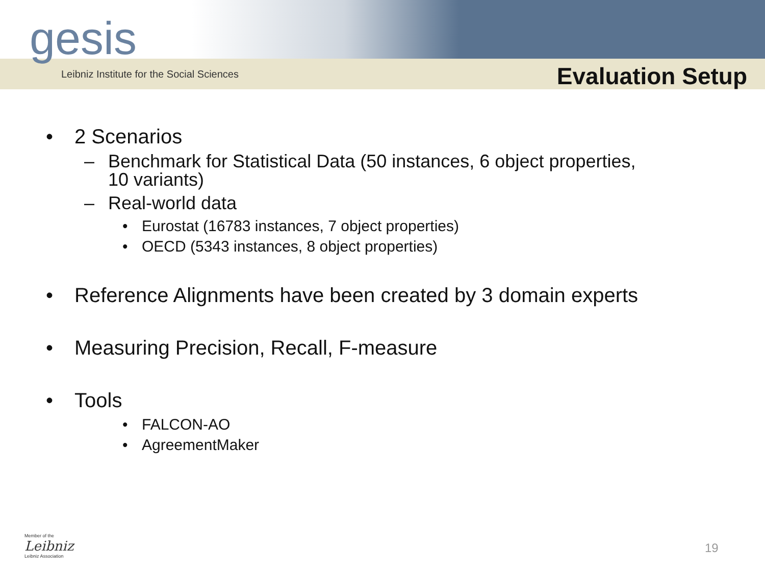gesis
Leibniz Institute for the Social Sciences
Evaluation Setup
• 2 Scenarios
– Benchmark for Statistical Data (50 instances, 6 object properties,
10 variants)
– Real-world data
• Eurostat (16783 instances, 7 object properties)
• OECD (5343 instances, 8 object properties)
• Reference Alignments have been created by 3 domain experts
• Measuring Precision, Recall, F-measure
• Tools
• FALCON-AO
• AgreementMaker
Member of the
Leibniz
Leibniz Association
19